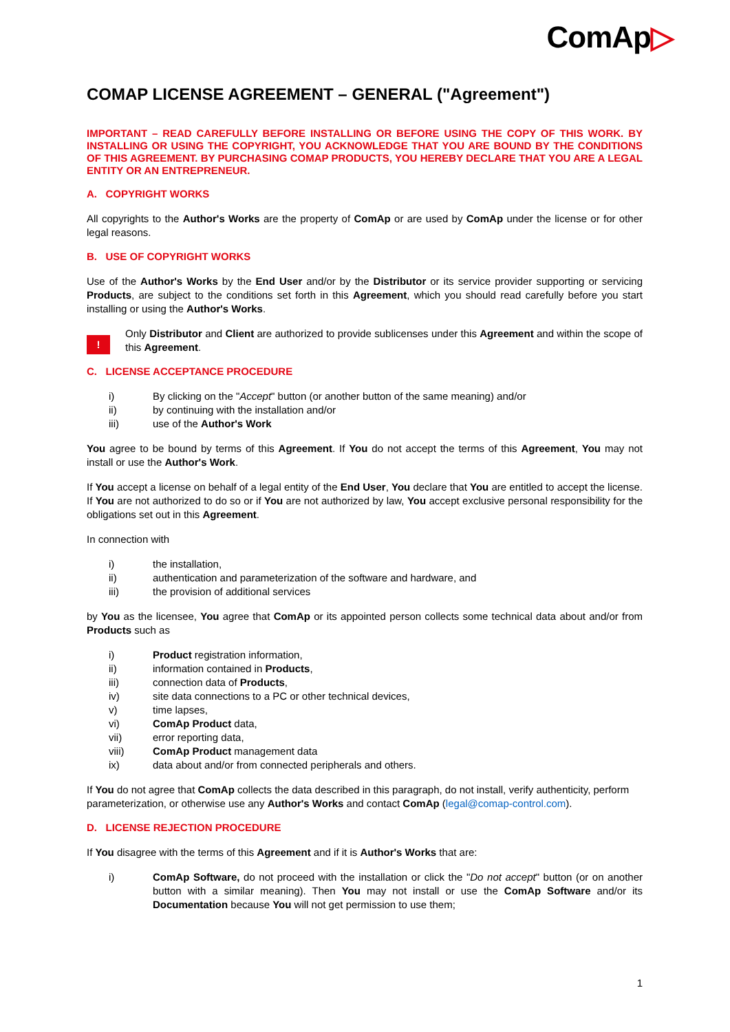ComAp▷
COMAP LICENSE AGREEMENT – GENERAL ("Agreement")
IMPORTANT – READ CAREFULLY BEFORE INSTALLING OR BEFORE USING THE COPY OF THIS WORK. BY INSTALLING OR USING THE COPYRIGHT, YOU ACKNOWLEDGE THAT YOU ARE BOUND BY THE CONDITIONS OF THIS AGREEMENT. BY PURCHASING COMAP PRODUCTS, YOU HEREBY DECLARE THAT YOU ARE A LEGAL ENTITY OR AN ENTREPRENEUR.
A. COPYRIGHT WORKS
All copyrights to the Author's Works are the property of ComAp or are used by ComAp under the license or for other legal reasons.
B. USE OF COPYRIGHT WORKS
Use of the Author's Works by the End User and/or by the Distributor or its service provider supporting or servicing Products, are subject to the conditions set forth in this Agreement, which you should read carefully before you start installing or using the Author's Works.
!
Only Distributor and Client are authorized to provide sublicenses under this Agreement and within the scope of this Agreement.
C. LICENSE ACCEPTANCE PROCEDURE
i) By clicking on the "Accept" button (or another button of the same meaning) and/or
ii) by continuing with the installation and/or
iii) use of the Author's Work
You agree to be bound by terms of this Agreement. If You do not accept the terms of this Agreement, You may not install or use the Author's Work.
If You accept a license on behalf of a legal entity of the End User, You declare that You are entitled to accept the license. If You are not authorized to do so or if You are not authorized by law, You accept exclusive personal responsibility for the obligations set out in this Agreement.
In connection with
i) the installation,
ii) authentication and parameterization of the software and hardware, and
iii) the provision of additional services
by You as the licensee, You agree that ComAp or its appointed person collects some technical data about and/or from Products such as
i) Product registration information,
ii) information contained in Products,
iii) connection data of Products,
iv) site data connections to a PC or other technical devices,
v) time lapses,
vi) ComAp Product data,
vii) error reporting data,
viii) ComAp Product management data
ix) data about and/or from connected peripherals and others.
If You do not agree that ComAp collects the data described in this paragraph, do not install, verify authenticity, perform parameterization, or otherwise use any Author's Works and contact ComAp (legal@comap-control.com).
D. LICENSE REJECTION PROCEDURE
If You disagree with the terms of this Agreement and if it is Author's Works that are:
i) ComAp Software, do not proceed with the installation or click the "Do not accept" button (or on another button with a similar meaning). Then You may not install or use the ComAp Software and/or its Documentation because You will not get permission to use them;
1